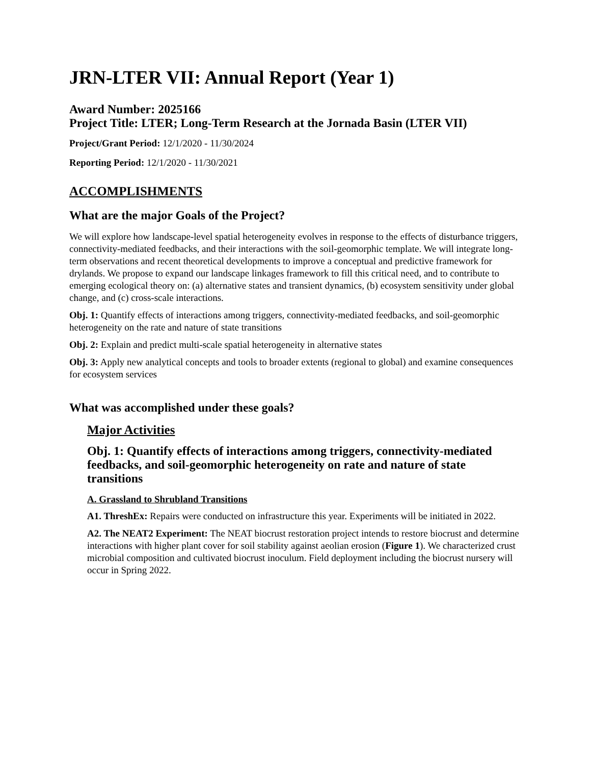JRN-LTER VII: Annual Report (Year 1)
Award Number: 2025166
Project Title: LTER; Long-Term Research at the Jornada Basin (LTER VII)
Project/Grant Period: 12/1/2020 - 11/30/2024
Reporting Period: 12/1/2020 - 11/30/2021
ACCOMPLISHMENTS
What are the major Goals of the Project?
We will explore how landscape-level spatial heterogeneity evolves in response to the effects of disturbance triggers, connectivity-mediated feedbacks, and their interactions with the soil-geomorphic template. We will integrate long-term observations and recent theoretical developments to improve a conceptual and predictive framework for drylands. We propose to expand our landscape linkages framework to fill this critical need, and to contribute to emerging ecological theory on: (a) alternative states and transient dynamics, (b) ecosystem sensitivity under global change, and (c) cross-scale interactions.
Obj. 1: Quantify effects of interactions among triggers, connectivity-mediated feedbacks, and soil-geomorphic heterogeneity on the rate and nature of state transitions
Obj. 2: Explain and predict multi-scale spatial heterogeneity in alternative states
Obj. 3: Apply new analytical concepts and tools to broader extents (regional to global) and examine consequences for ecosystem services
What was accomplished under these goals?
Major Activities
Obj. 1: Quantify effects of interactions among triggers, connectivity-mediated feedbacks, and soil-geomorphic heterogeneity on rate and nature of state transitions
A. Grassland to Shrubland Transitions
A1. ThreshEx: Repairs were conducted on infrastructure this year. Experiments will be initiated in 2022.
A2. The NEAT2 Experiment: The NEAT biocrust restoration project intends to restore biocrust and determine interactions with higher plant cover for soil stability against aeolian erosion (Figure 1). We characterized crust microbial composition and cultivated biocrust inoculum. Field deployment including the biocrust nursery will occur in Spring 2022.